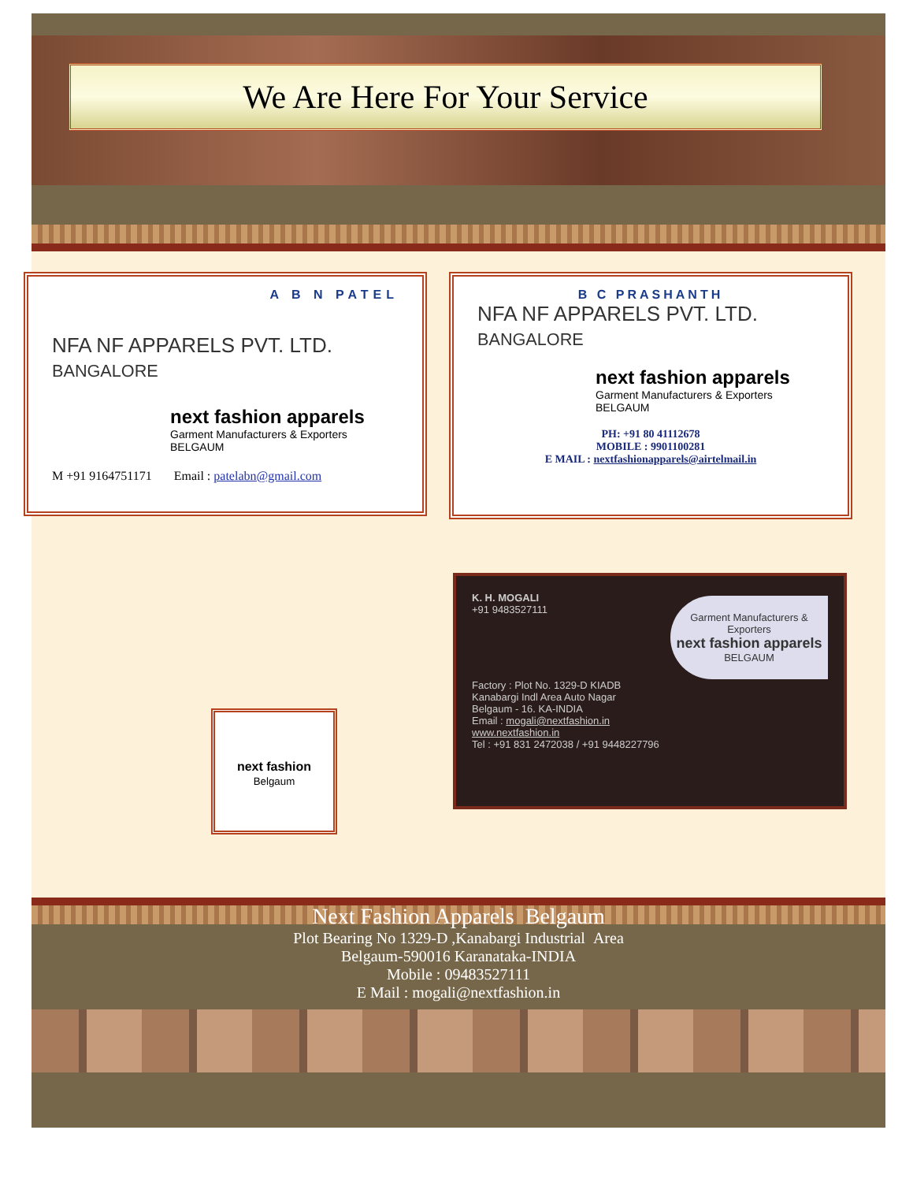We Are Here For Your Service
A B N PATEL
NFA NF APPARELS PVT. LTD.
BANGALORE
next fashion apparels
Garment Manufacturers & Exporters
BELGAUM
M +91 9164751171 Email : patelabn@gmail.com
B C PRASHANTH
NFA NF APPARELS PVT. LTD.
BANGALORE
next fashion apparels
Garment Manufacturers & Exporters
BELGAUM
PH: +91 80 41112678
MOBILE : 9901100281
E MAIL : nextfashionapparels@airtelmail.in
next fashion
Belgaum
K. H. MOGALI
+91 9483527111
Garment Manufacturers & Exporters
next fashion apparels
BELGAUM
Factory : Plot No. 1329-D KIADB
Kanabargi Indl Area Auto Nagar
Belgaum - 16. KA-INDIA
Email : mogali@nextfashion.in
www.nextfashion.in
Tel : +91 831 2472038 / +91 9448227796
Next Fashion Apparels Belgaum
Plot Bearing No 1329-D ,Kanabargi Industrial Area
Belgaum-590016 Karanataka-INDIA
Mobile : 09483527111
E Mail : mogali@nextfashion.in